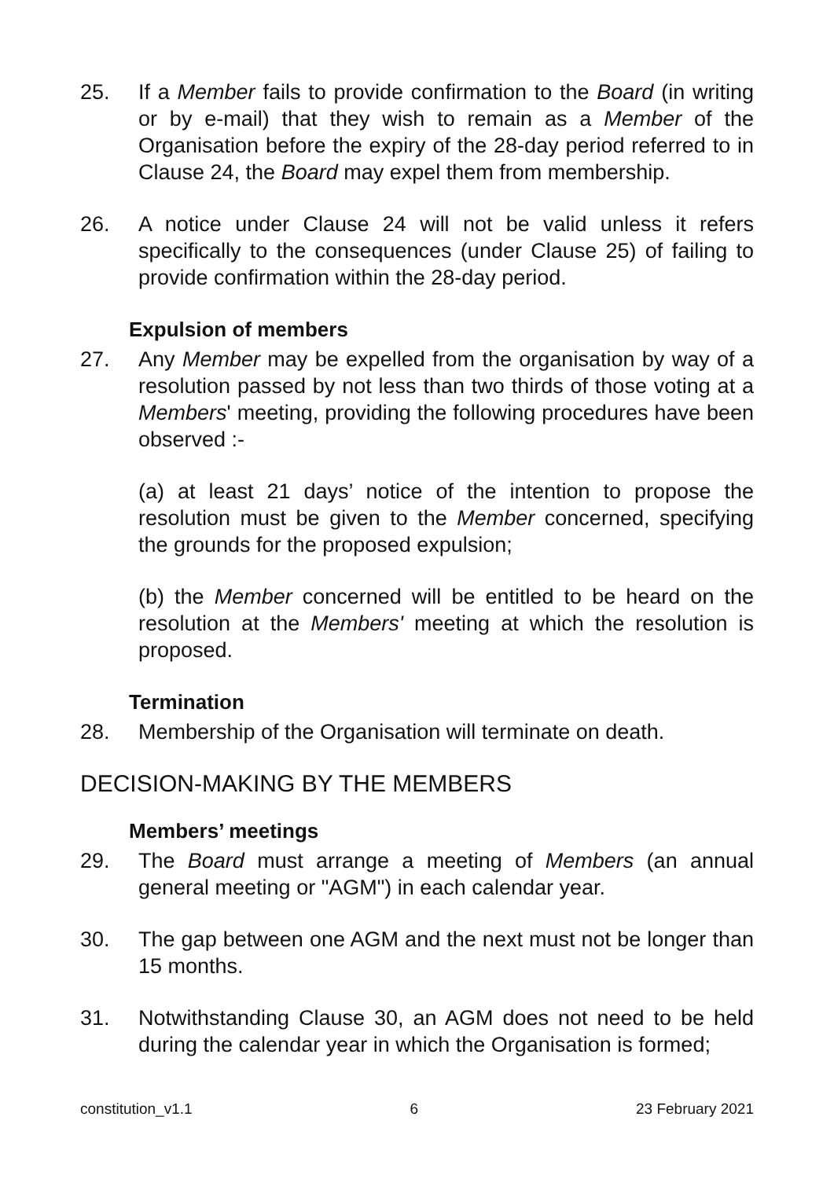25. If a Member fails to provide confirmation to the Board (in writing or by e-mail) that they wish to remain as a Member of the Organisation before the expiry of the 28-day period referred to in Clause 24, the Board may expel them from membership.
26. A notice under Clause 24 will not be valid unless it refers specifically to the consequences (under Clause 25) of failing to provide confirmation within the 28-day period.
Expulsion of members
27. Any Member may be expelled from the organisation by way of a resolution passed by not less than two thirds of those voting at a Members' meeting, providing the following procedures have been observed :-
(a) at least 21 days’ notice of the intention to propose the resolution must be given to the Member concerned, specifying the grounds for the proposed expulsion;
(b) the Member concerned will be entitled to be heard on the resolution at the Members' meeting at which the resolution is proposed.
Termination
28. Membership of the Organisation will terminate on death.
DECISION-MAKING BY THE MEMBERS
Members’ meetings
29. The Board must arrange a meeting of Members (an annual general meeting or "AGM") in each calendar year.
30. The gap between one AGM and the next must not be longer than 15 months.
31. Notwithstanding Clause 30, an AGM does not need to be held during the calendar year in which the Organisation is formed;
constitution_v1.1 6 23 February 2021